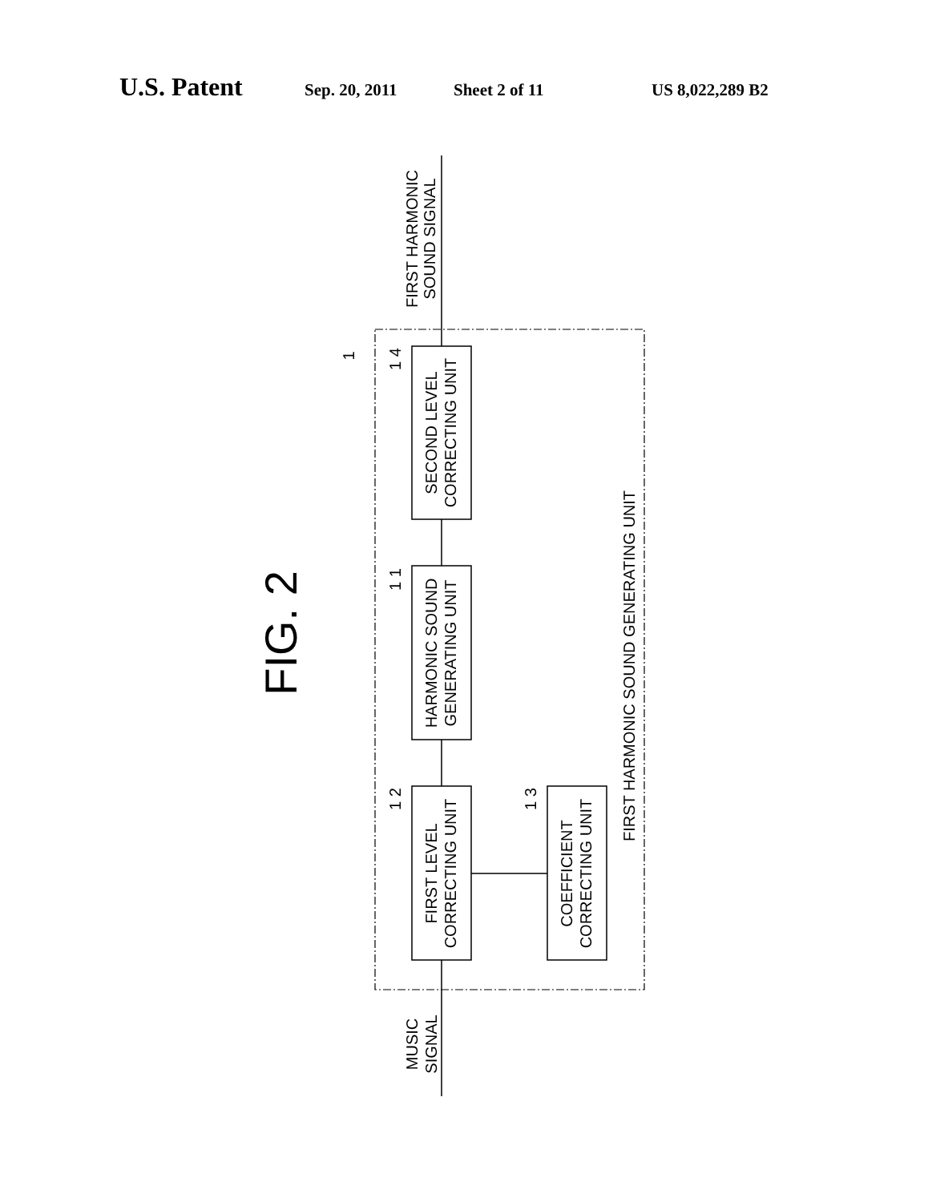U.S. Patent Sep. 20, 2011 Sheet 2 of 11 US 8,022,289 B2
FIG. 2
FIRST HARMONIC
SOUND SIGNAL
SECOND LEVEL
CORRECTING UNIT
HARMONIC SOUND
GENERATING UNIT
FIRST LEVEL
CORRECTING UNIT
COEFFICIENT
CORRECTING UNIT
FIRST HARMONIC SOUND GENERATING UNIT
MUSIC
SIGNAL
1
1 4
1 1
1 2
1 3